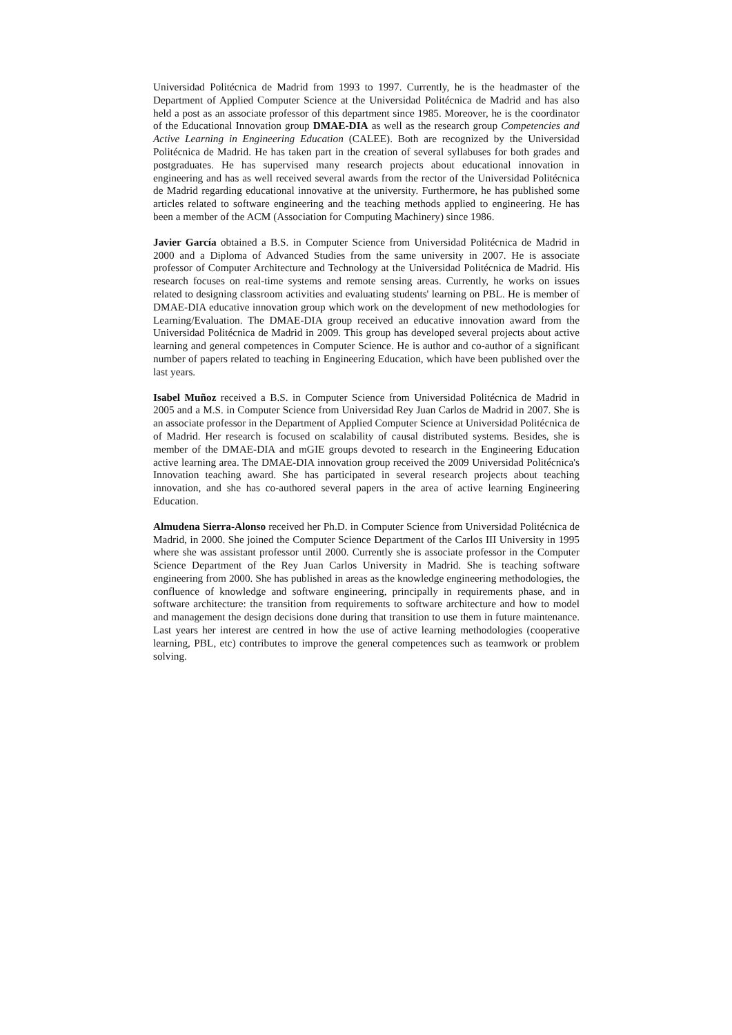Universidad Politécnica de Madrid from 1993 to 1997. Currently, he is the headmaster of the Department of Applied Computer Science at the Universidad Politécnica de Madrid and has also held a post as an associate professor of this department since 1985. Moreover, he is the coordinator of the Educational Innovation group DMAE-DIA as well as the research group Competencies and Active Learning in Engineering Education (CALEE). Both are recognized by the Universidad Politécnica de Madrid. He has taken part in the creation of several syllabuses for both grades and postgraduates. He has supervised many research projects about educational innovation in engineering and has as well received several awards from the rector of the Universidad Politécnica de Madrid regarding educational innovative at the university. Furthermore, he has published some articles related to software engineering and the teaching methods applied to engineering. He has been a member of the ACM (Association for Computing Machinery) since 1986.
Javier García obtained a B.S. in Computer Science from Universidad Politécnica de Madrid in 2000 and a Diploma of Advanced Studies from the same university in 2007. He is associate professor of Computer Architecture and Technology at the Universidad Politécnica de Madrid. His research focuses on real-time systems and remote sensing areas. Currently, he works on issues related to designing classroom activities and evaluating students' learning on PBL. He is member of DMAE-DIA educative innovation group which work on the development of new methodologies for Learning/Evaluation. The DMAE-DIA group received an educative innovation award from the Universidad Politécnica de Madrid in 2009. This group has developed several projects about active learning and general competences in Computer Science. He is author and co-author of a significant number of papers related to teaching in Engineering Education, which have been published over the last years.
Isabel Muñoz received a B.S. in Computer Science from Universidad Politécnica de Madrid in 2005 and a M.S. in Computer Science from Universidad Rey Juan Carlos de Madrid in 2007. She is an associate professor in the Department of Applied Computer Science at Universidad Politécnica de of Madrid. Her research is focused on scalability of causal distributed systems. Besides, she is member of the DMAE-DIA and mGIE groups devoted to research in the Engineering Education active learning area. The DMAE-DIA innovation group received the 2009 Universidad Politécnica's Innovation teaching award. She has participated in several research projects about teaching innovation, and she has co-authored several papers in the area of active learning Engineering Education.
Almudena Sierra-Alonso received her Ph.D. in Computer Science from Universidad Politécnica de Madrid, in 2000. She joined the Computer Science Department of the Carlos III University in 1995 where she was assistant professor until 2000. Currently she is associate professor in the Computer Science Department of the Rey Juan Carlos University in Madrid. She is teaching software engineering from 2000. She has published in areas as the knowledge engineering methodologies, the confluence of knowledge and software engineering, principally in requirements phase, and in software architecture: the transition from requirements to software architecture and how to model and management the design decisions done during that transition to use them in future maintenance. Last years her interest are centred in how the use of active learning methodologies (cooperative learning, PBL, etc) contributes to improve the general competences such as teamwork or problem solving.